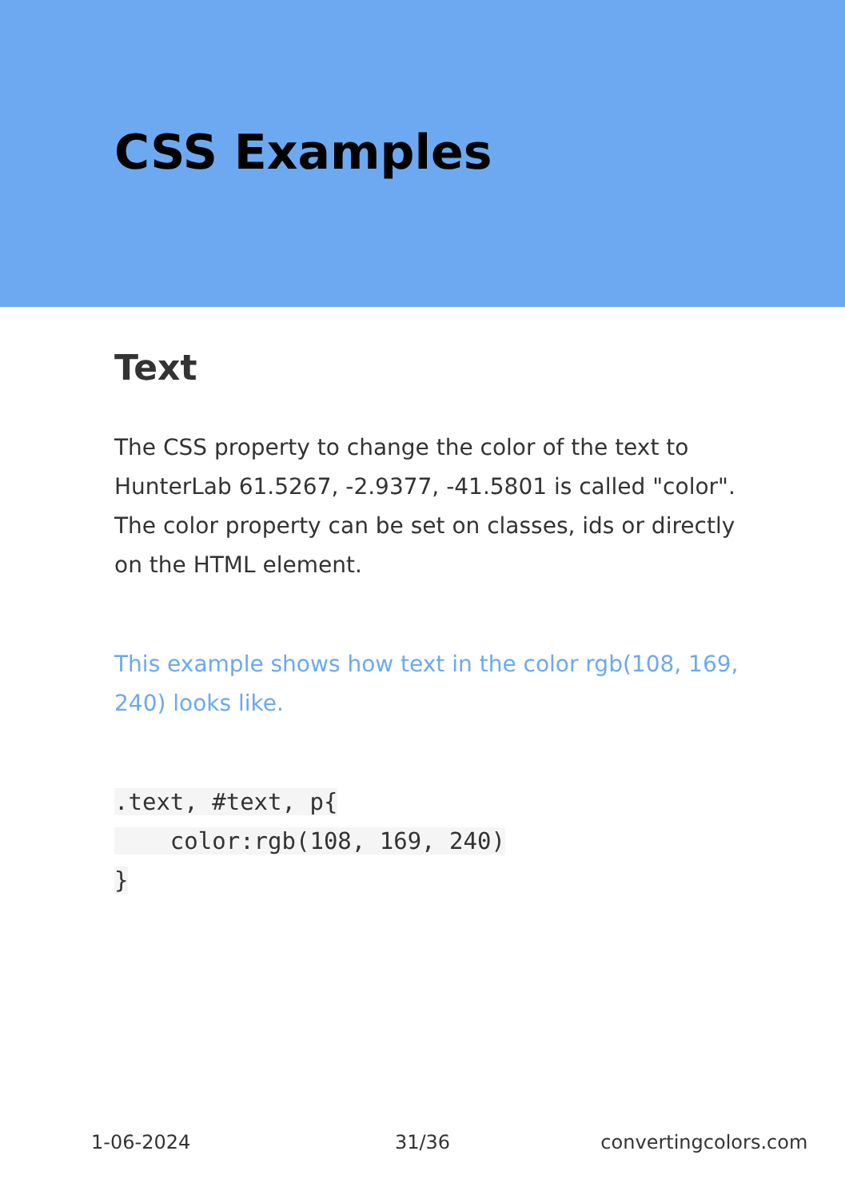CSS Examples
Text
The CSS property to change the color of the text to HunterLab 61.5267, -2.9377, -41.5801 is called "color". The color property can be set on classes, ids or directly on the HTML element.
This example shows how text in the color rgb(108, 169, 240) looks like.
.text, #text, p{
    color:rgb(108, 169, 240)
}
1-06-2024 31/36 convertingcolors.com